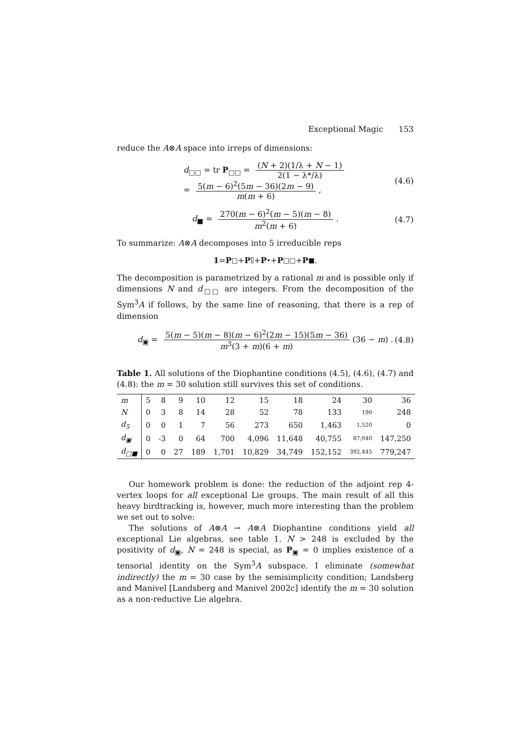Exceptional Magic 153
reduce the A⊗A space into irreps of dimensions:
d<sub>□□</sub> = tr P<sub>□□</sub> = (N + 2)(1/λ + N − 1) 2(1 − λ*/λ)
= 5(m − 6)<sup>2</sup>(5m − 36)(2m − 9) m(m + 6),
(4.6)
d<sub>■</sub> = 270(m − 6)<sup>2</sup>(m − 5)(m − 8) m<sup>2</sup>(m + 6).
(4.7)
To summarize: A⊗A decomposes into 5 irreducible reps
1 = P<sub>□</sub> + P<sub>⌷</sub> + P<sub>•</sub> + P<sub>□□</sub> + P<sub>■</sub> .
The decomposition is parametrized by a rational m and is possible only if dimensions N and d<sub>□□</sub> are integers. From the decomposition of the Sym<sup>3</sup>A if follows, by the same line of reasoning, that there is a rep of dimension
d<sub>▣</sub> = 5(m − 5)(m − 8)(m − 6)<sup>2</sup>(2m − 15)(5m − 36) m<sup>3</sup>(3 + m)(6 + m) (36 − m) .
(4.8)
Table 1. All solutions of the Diophantine conditions (4.5), (4.6), (4.7) and (4.8): the m = 30 solution still survives this set of conditions.
| m | 5 | 8 | 9 | 10 | 12 | 15 | 18 | 24 | 30 | 36 |
| N | 0 | 3 | 8 | 14 | 28 | 52 | 78 | 133 | 190 | 248 |
| d<sub>5</sub> | 0 | 0 | 1 | 7 | 56 | 273 | 650 | 1,463 | 1,520 | 0 |
| d<sub>▣</sub> | 0 | -3 | 0 | 64 | 700 | 4,096 | 11,648 | 40,755 | 87,040 | 147,250 |
| d<sub>□■</sub> | 0 | 0 | 27 | 189 | 1,701 | 10,829 | 34,749 | 152,152 | 392,445 | 779,247 |
Our homework problem is done: the reduction of the adjoint rep 4-vertex loops for all exceptional Lie groups. The main result of all this heavy birdtracking is, however, much more interesting than the problem we set out to solve:
The solutions of A⊗A → A⊗A Diophantine conditions yield all exceptional Lie algebras, see table 1. N > 248 is excluded by the positivity of d<sub>▣</sub>, N = 248 is special, as P<sub>▣</sub> = 0 implies existence of a tensorial identity on the Sym<sup>3</sup>A subspace. I eliminate (somewhat indirectly) the m = 30 case by the semisimplicity condition; Landsberg and Manivel [Landsberg and Manivel 2002c] identify the m = 30 solution as a non-reductive Lie algebra.